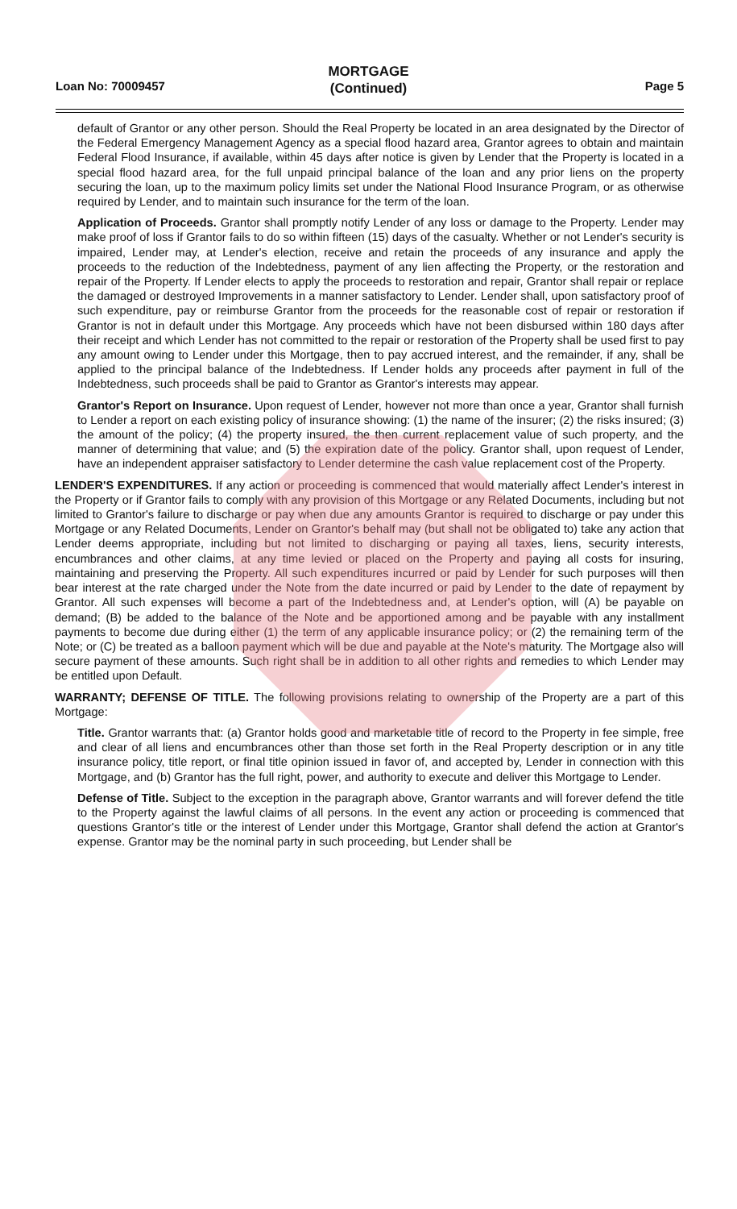Loan No: 70009457
MORTGAGE
(Continued)
Page 5
default of Grantor or any other person. Should the Real Property be located in an area designated by the Director of the Federal Emergency Management Agency as a special flood hazard area, Grantor agrees to obtain and maintain Federal Flood Insurance, if available, within 45 days after notice is given by Lender that the Property is located in a special flood hazard area, for the full unpaid principal balance of the loan and any prior liens on the property securing the loan, up to the maximum policy limits set under the National Flood Insurance Program, or as otherwise required by Lender, and to maintain such insurance for the term of the loan.
Application of Proceeds. Grantor shall promptly notify Lender of any loss or damage to the Property. Lender may make proof of loss if Grantor fails to do so within fifteen (15) days of the casualty. Whether or not Lender's security is impaired, Lender may, at Lender's election, receive and retain the proceeds of any insurance and apply the proceeds to the reduction of the Indebtedness, payment of any lien affecting the Property, or the restoration and repair of the Property. If Lender elects to apply the proceeds to restoration and repair, Grantor shall repair or replace the damaged or destroyed Improvements in a manner satisfactory to Lender. Lender shall, upon satisfactory proof of such expenditure, pay or reimburse Grantor from the proceeds for the reasonable cost of repair or restoration if Grantor is not in default under this Mortgage. Any proceeds which have not been disbursed within 180 days after their receipt and which Lender has not committed to the repair or restoration of the Property shall be used first to pay any amount owing to Lender under this Mortgage, then to pay accrued interest, and the remainder, if any, shall be applied to the principal balance of the Indebtedness. If Lender holds any proceeds after payment in full of the Indebtedness, such proceeds shall be paid to Grantor as Grantor's interests may appear.
Grantor's Report on Insurance. Upon request of Lender, however not more than once a year, Grantor shall furnish to Lender a report on each existing policy of insurance showing: (1) the name of the insurer; (2) the risks insured; (3) the amount of the policy; (4) the property insured, the then current replacement value of such property, and the manner of determining that value; and (5) the expiration date of the policy. Grantor shall, upon request of Lender, have an independent appraiser satisfactory to Lender determine the cash value replacement cost of the Property.
LENDER'S EXPENDITURES. If any action or proceeding is commenced that would materially affect Lender's interest in the Property or if Grantor fails to comply with any provision of this Mortgage or any Related Documents, including but not limited to Grantor's failure to discharge or pay when due any amounts Grantor is required to discharge or pay under this Mortgage or any Related Documents, Lender on Grantor's behalf may (but shall not be obligated to) take any action that Lender deems appropriate, including but not limited to discharging or paying all taxes, liens, security interests, encumbrances and other claims, at any time levied or placed on the Property and paying all costs for insuring, maintaining and preserving the Property. All such expenditures incurred or paid by Lender for such purposes will then bear interest at the rate charged under the Note from the date incurred or paid by Lender to the date of repayment by Grantor. All such expenses will become a part of the Indebtedness and, at Lender's option, will (A) be payable on demand; (B) be added to the balance of the Note and be apportioned among and be payable with any installment payments to become due during either (1) the term of any applicable insurance policy; or (2) the remaining term of the Note; or (C) be treated as a balloon payment which will be due and payable at the Note's maturity. The Mortgage also will secure payment of these amounts. Such right shall be in addition to all other rights and remedies to which Lender may be entitled upon Default.
WARRANTY; DEFENSE OF TITLE. The following provisions relating to ownership of the Property are a part of this Mortgage:
Title. Grantor warrants that: (a) Grantor holds good and marketable title of record to the Property in fee simple, free and clear of all liens and encumbrances other than those set forth in the Real Property description or in any title insurance policy, title report, or final title opinion issued in favor of, and accepted by, Lender in connection with this Mortgage, and (b) Grantor has the full right, power, and authority to execute and deliver this Mortgage to Lender.
Defense of Title. Subject to the exception in the paragraph above, Grantor warrants and will forever defend the title to the Property against the lawful claims of all persons. In the event any action or proceeding is commenced that questions Grantor's title or the interest of Lender under this Mortgage, Grantor shall defend the action at Grantor's expense. Grantor may be the nominal party in such proceeding, but Lender shall be